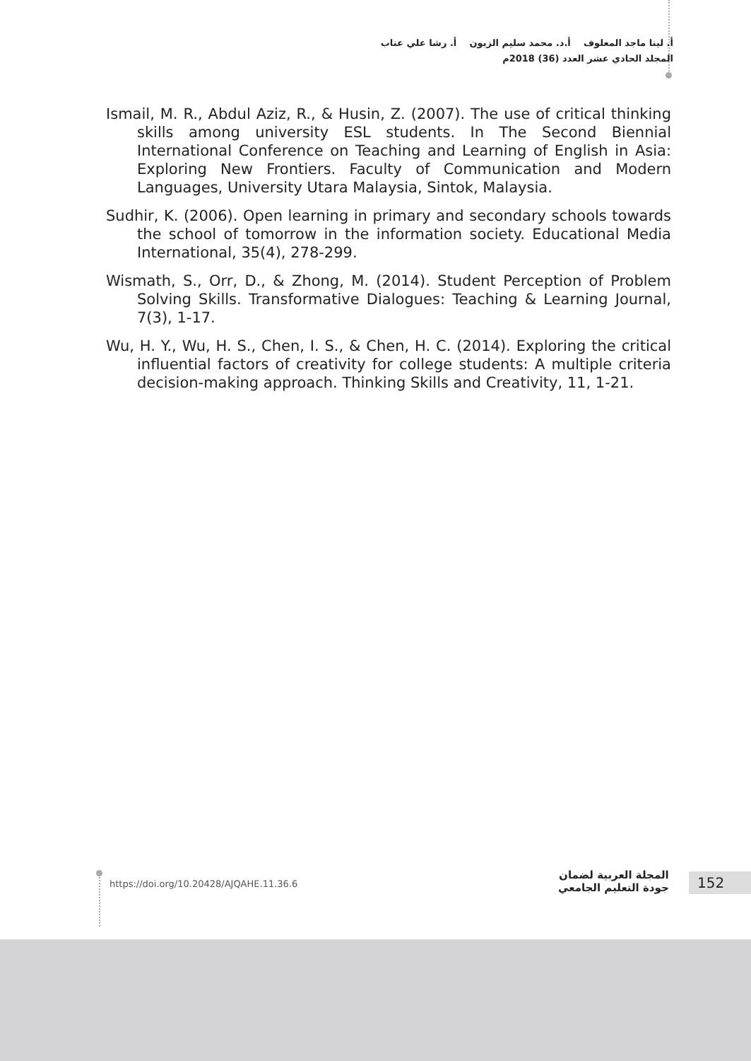أ. لينا ماجد المعلوف أ.د. محمد سليم الزبون أ. رشا علي عناب
المجلد الحادي عشر العدد (36) 2018م
Ismail, M. R., Abdul Aziz, R., & Husin, Z. (2007). The use of critical thinking skills among university ESL students. In The Second Biennial International Conference on Teaching and Learning of English in Asia: Exploring New Frontiers. Faculty of Communication and Modern Languages, University Utara Malaysia, Sintok, Malaysia.
Sudhir, K. (2006). Open learning in primary and secondary schools towards the school of tomorrow in the information society. Educational Media International, 35(4), 278-299.
Wismath, S., Orr, D., & Zhong, M. (2014). Student Perception of Problem Solving Skills. Transformative Dialogues: Teaching & Learning Journal, 7(3), 1-17.
Wu, H. Y., Wu, H. S., Chen, I. S., & Chen, H. C. (2014). Exploring the critical influential factors of creativity for college students: A multiple criteria decision-making approach. Thinking Skills and Creativity, 11, 1-21.
https://doi.org/10.20428/AJQAHE.11.36.6
المجلة العربية لضمان
جودة التعليم الجامعي
152